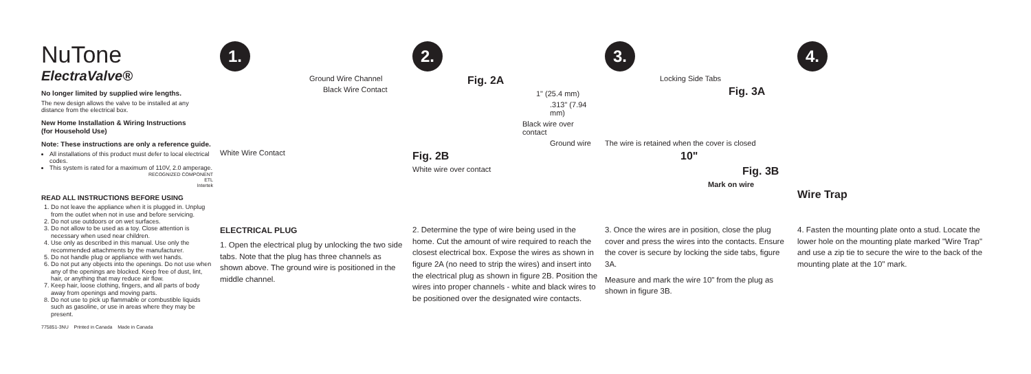NuTone
ElectraValve®
No longer limited by supplied wire lengths.
The new design allows the valve to be installed at any distance from the electrical box.
New Home Installation & Wiring Instructions
(for Household Use)
Note: These instructions are only a reference guide.
All installations of this product must defer to local electrical codes.
This system is rated for a maximum of 110V, 2.0 amperage.
RECOGNIZED COMPONENT
ETL
Intertek
READ ALL INSTRUCTIONS BEFORE USING
1. Do not leave the appliance when it is plugged in. Unplug from the outlet when not in use and before servicing.
2. Do not use outdoors or on wet surfaces.
3. Do not allow to be used as a toy. Close attention is necessary when used near children.
4. Use only as described in this manual. Use only the recommended attachments by the manufacturer.
5. Do not handle plug or appliance with wet hands.
6. Do not put any objects into the openings. Do not use when any of the openings are blocked. Keep free of dust, lint, hair, or anything that may reduce air flow.
7. Keep hair, loose clothing, fingers, and all parts of body away from openings and moving parts.
8. Do not use to pick up flammable or combustible liquids such as gasoline, or use in areas where they may be present.
775851-3NU Printed in Canada Made in Canada
1.
Ground Wire Channel
Black Wire Contact
White Wire Contact
ELECTRICAL PLUG
1. Open the electrical plug by unlocking the two side tabs. Note that the plug has three channels as shown above. The ground wire is positioned in the middle channel.
2.
Fig. 2A
1" (25.4 mm).313" (7.94 mm)
Black wire over contact
Ground wire
Fig. 2B
White wire over contact
2. Determine the type of wire being used in the home. Cut the amount of wire required to reach the closest electrical box. Expose the wires as shown in figure 2A (no need to strip the wires) and insert into the electrical plug as shown in figure 2B. Position the wires into proper channels - white and black wires to be positioned over the designated wire contacts.
3.
Locking Side Tabs
Fig. 3A
The wire is retained when the cover is closed
10"
Fig. 3B
Mark on wire
3. Once the wires are in position, close the plug cover and press the wires into the contacts. Ensure the cover is secure by locking the side tabs, figure 3A.
Measure and mark the wire 10" from the plug as shown in figure 3B.
4.
Wire Trap
4. Fasten the mounting plate onto a stud. Locate the lower hole on the mounting plate marked "Wire Trap" and use a zip tie to secure the wire to the back of the mounting plate at the 10" mark.